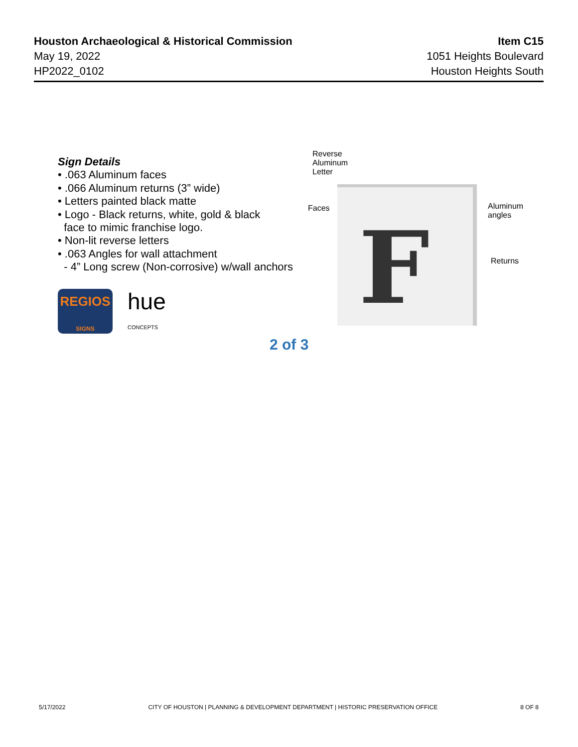Houston Archaeological & Historical Commission
May 19, 2022
HP2022_0102
Item C15
1051 Heights Boulevard
Houston Heights South
Sign Details
• .063 Aluminum faces
• .066 Aluminum returns (3” wide)
• Letters painted black matte
• Logo - Black returns, white, gold & black
face to mimic franchise logo.
• Non-lit reverse letters
• .063 Angles for wall attachment
- 4” Long screw (Non-corrosive) w/wall anchors
REGIOS
SIGNS
hue
CONCEPTS
F
Reverse
Aluminum
Letter
Faces
Aluminum
angles
Returns
2 of 3
5/17/2022 CITY OF HOUSTON | PLANNING & DEVELOPMENT DEPARTMENT | HISTORIC PRESERVATION OFFICE 8 OF 8